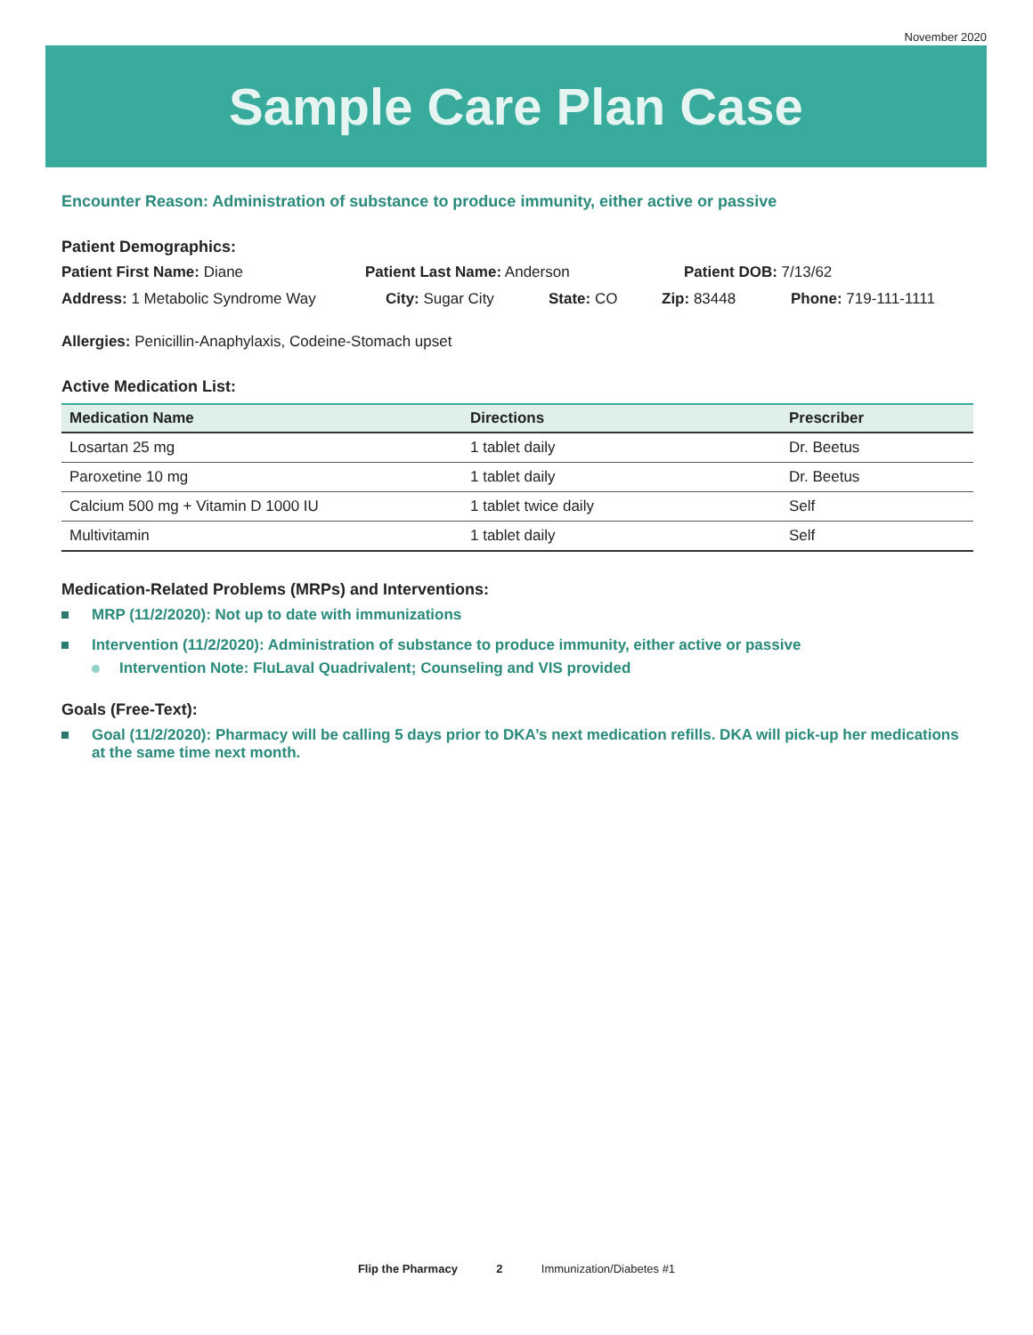November 2020
Sample Care Plan Case
Encounter Reason: Administration of substance to produce immunity, either active or passive
Patient Demographics:
Patient First Name: Diane Patient Last Name: Anderson Patient DOB: 7/13/62
Address: 1 Metabolic Syndrome Way City: Sugar City State: CO Zip: 83448 Phone: 719-111-1111
Allergies: Penicillin-Anaphylaxis, Codeine-Stomach upset
Active Medication List:
| Medication Name | Directions | Prescriber |
| --- | --- | --- |
| Losartan 25 mg | 1 tablet daily | Dr. Beetus |
| Paroxetine 10 mg | 1 tablet daily | Dr. Beetus |
| Calcium 500 mg + Vitamin D 1000 IU | 1 tablet twice daily | Self |
| Multivitamin | 1 tablet daily | Self |
Medication-Related Problems (MRPs) and Interventions:
MRP (11/2/2020): Not up to date with immunizations
Intervention (11/2/2020): Administration of substance to produce immunity, either active or passive
Intervention Note: FluLaval Quadrivalent; Counseling and VIS provided
Goals (Free-Text):
Goal (11/2/2020): Pharmacy will be calling 5 days prior to DKA’s next medication refills. DKA will pick-up her medications at the same time next month.
Flip the Pharmacy 2 Immunization/Diabetes #1